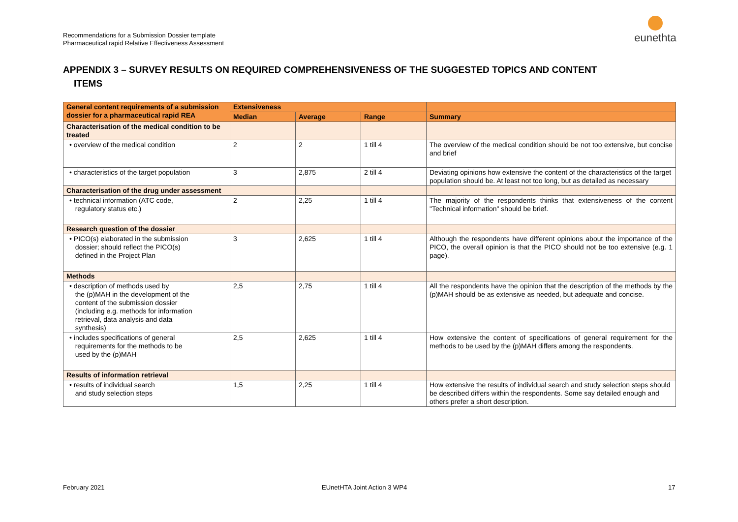Recommendations for a Submission Dossier template
Pharmaceutical rapid Relative Effectiveness Assessment
eunethta
APPENDIX 3 – SURVEY RESULTS ON REQUIRED COMPREHENSIVENESS OF THE SUGGESTED TOPICS AND CONTENT
ITEMS
| General content requirements of a submission dossier for a pharmaceutical rapid REA | Extensiveness | | | |
| --- | --- | --- | --- | --- |
| | Median | Average | Range | Summary |
| Characterisation of the medical condition to be treated | | | | |
| • overview of the medical condition | 2 | 2 | 1 till 4 | The overview of the medical condition should be not too extensive, but concise and brief |
| • characteristics of the target population | 3 | 2,875 | 2 till 4 | Deviating opinions how extensive the content of the characteristics of the target population should be. At least not too long, but as detailed as necessary |
| Characterisation of the drug under assessment | | | | |
| • technical information (ATC code, regulatory status etc.) | 2 | 2,25 | 1 till 4 | The majority of the respondents thinks that extensiveness of the content "Technical information" should be brief. |
| Research question of the dossier | | | | |
| • PICO(s) elaborated in the submission dossier; should reflect the PICO(s) defined in the Project Plan | 3 | 2,625 | 1 till 4 | Although the respondents have different opinions about the importance of the PICO, the overall opinion is that the PICO should not be too extensive (e.g. 1 page). |
| Methods | | | | |
| • description of methods used by the (p)MAH in the development of the content of the submission dossier (including e.g. methods for information retrieval, data analysis and data synthesis) | 2,5 | 2,75 | 1 till 4 | All the respondents have the opinion that the description of the methods by the (p)MAH should be as extensive as needed, but adequate and concise. |
| • includes specifications of general requirements for the methods to be used by the (p)MAH | 2,5 | 2,625 | 1 till 4 | How extensive the content of specifications of general requirement for the methods to be used by the (p)MAH differs among the respondents. |
| Results of information retrieval | | | | |
| • results of individual search and study selection steps | 1,5 | 2,25 | 1 till 4 | How extensive the results of individual search and study selection steps should be described differs within the respondents. Some say detailed enough and others prefer a short description. |
February 2021 EUnetHTA Joint Action 3 WP4 17